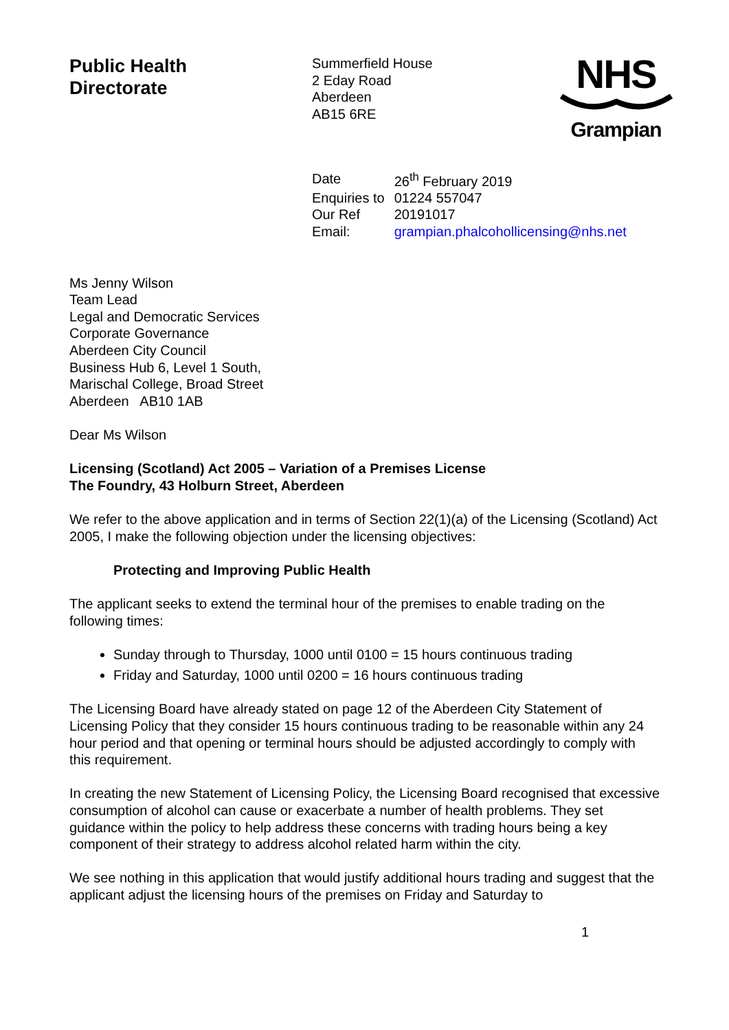Public Health
Directorate
Summerfield House
2 Eday Road
Aberdeen
AB15 6RE
NHS
Grampian
| Date | 26<sup>th</sup> February 2019 |
| Enquiries to | 01224 557047 |
| Our Ref | 20191017 |
| Email: | grampian.phalcohollicensing@nhs.net |
Ms Jenny Wilson
Team Lead
Legal and Democratic Services
Corporate Governance
Aberdeen City Council
Business Hub 6, Level 1 South,
Marischal College, Broad Street
Aberdeen AB10 1AB
Dear Ms Wilson
Licensing (Scotland) Act 2005 – Variation of a Premises License
The Foundry, 43 Holburn Street, Aberdeen
We refer to the above application and in terms of Section 22(1)(a) of the Licensing (Scotland) Act 2005, I make the following objection under the licensing objectives:
Protecting and Improving Public Health
The applicant seeks to extend the terminal hour of the premises to enable trading on the following times:
Sunday through to Thursday, 1000 until 0100 = 15 hours continuous trading
Friday and Saturday, 1000 until 0200 = 16 hours continuous trading
The Licensing Board have already stated on page 12 of the Aberdeen City Statement of Licensing Policy that they consider 15 hours continuous trading to be reasonable within any 24 hour period and that opening or terminal hours should be adjusted accordingly to comply with this requirement.
In creating the new Statement of Licensing Policy, the Licensing Board recognised that excessive consumption of alcohol can cause or exacerbate a number of health problems. They set guidance within the policy to help address these concerns with trading hours being a key component of their strategy to address alcohol related harm within the city.
We see nothing in this application that would justify additional hours trading and suggest that the applicant adjust the licensing hours of the premises on Friday and Saturday to
1